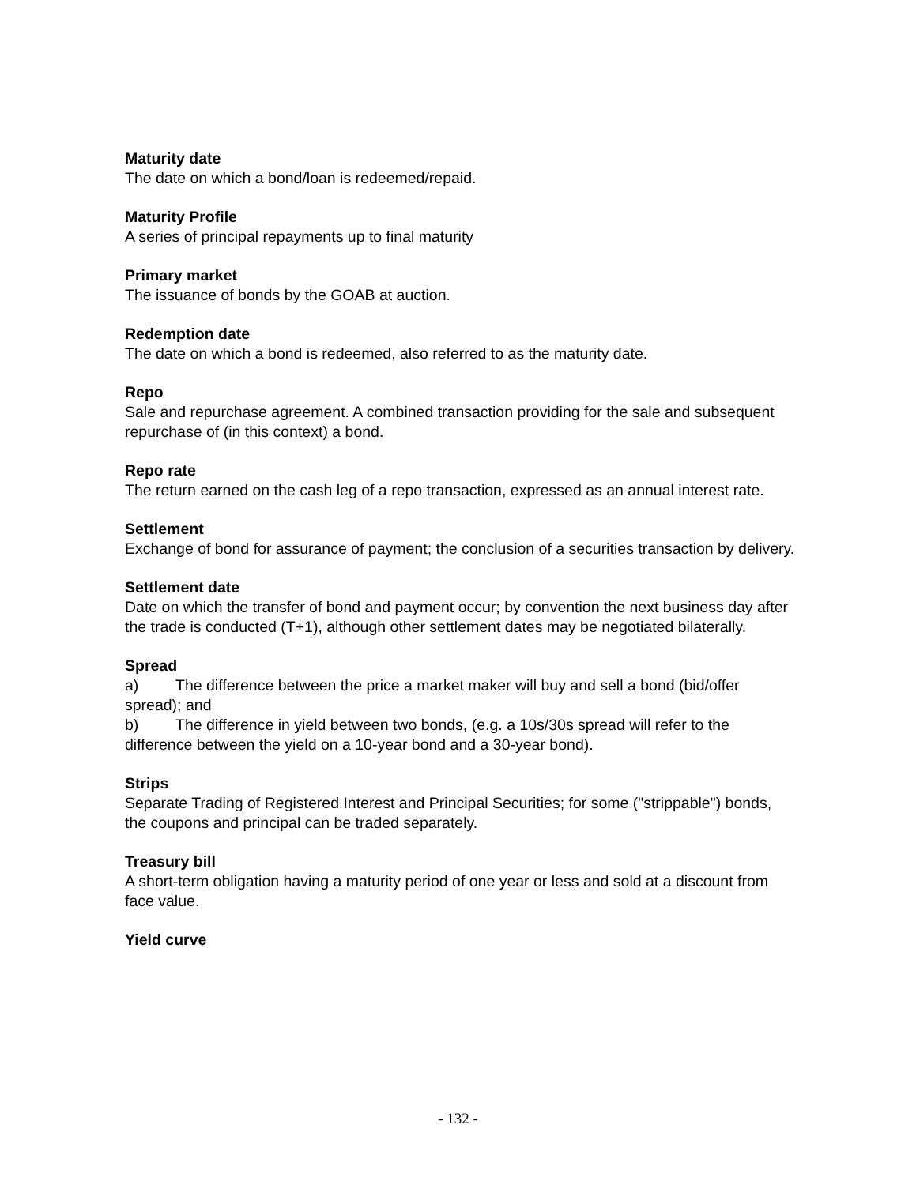Maturity date
The date on which a bond/loan is redeemed/repaid.
Maturity Profile
A series of principal repayments up to final maturity
Primary market
The issuance of bonds by the GOAB at auction.
Redemption date
The date on which a bond is redeemed, also referred to as the maturity date.
Repo
Sale and repurchase agreement. A combined transaction providing for the sale and subsequent repurchase of (in this context) a bond.
Repo rate
The return earned on the cash leg of a repo transaction, expressed as an annual interest rate.
Settlement
Exchange of bond for assurance of payment; the conclusion of a securities transaction by delivery.
Settlement date
Date on which the transfer of bond and payment occur; by convention the next business day after the trade is conducted (T+1), although other settlement dates may be negotiated bilaterally.
Spread
a) The difference between the price a market maker will buy and sell a bond (bid/offer spread); and
b) The difference in yield between two bonds, (e.g. a 10s/30s spread will refer to the difference between the yield on a 10-year bond and a 30-year bond).
Strips
Separate Trading of Registered Interest and Principal Securities; for some ("strippable") bonds, the coupons and principal can be traded separately.
Treasury bill
A short-term obligation having a maturity period of one year or less and sold at a discount from face value.
Yield curve
- 132 -